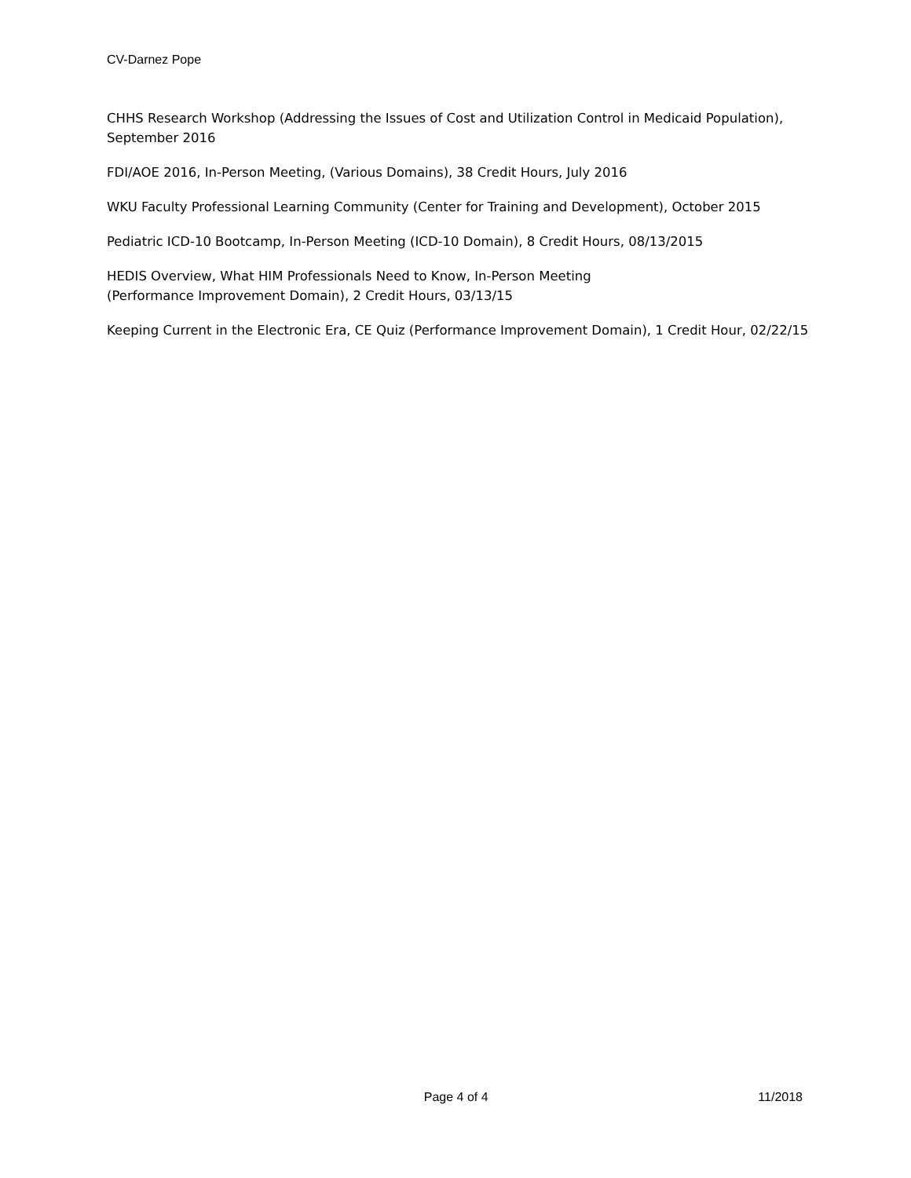CV-Darnez Pope
CHHS Research Workshop (Addressing the Issues of Cost and Utilization Control in Medicaid Population), September 2016
FDI/AOE 2016, In-Person Meeting, (Various Domains), 38 Credit Hours, July 2016
WKU Faculty Professional Learning Community (Center for Training and Development), October 2015
Pediatric ICD-10 Bootcamp, In-Person Meeting (ICD-10 Domain), 8 Credit Hours, 08/13/2015
HEDIS Overview, What HIM Professionals Need to Know, In-Person Meeting
(Performance Improvement Domain), 2 Credit Hours, 03/13/15
Keeping Current in the Electronic Era, CE Quiz (Performance Improvement Domain), 1 Credit Hour, 02/22/15
Page 4 of 4 11/2018